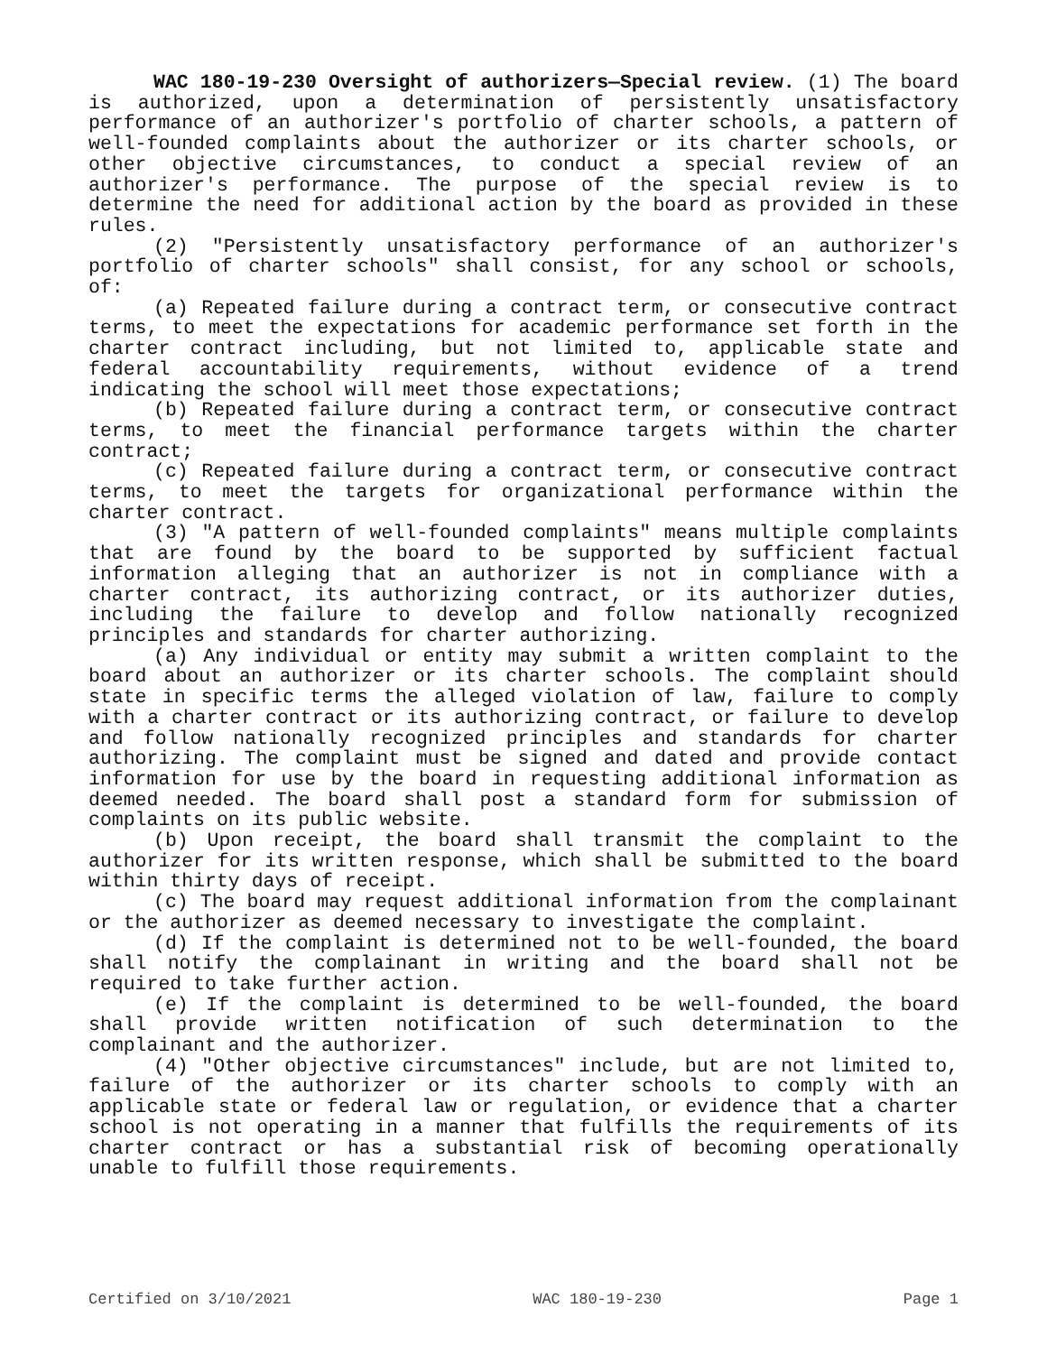WAC 180-19-230 Oversight of authorizers—Special review. (1) The board is authorized, upon a determination of persistently unsatisfactory performance of an authorizer's portfolio of charter schools, a pattern of well-founded complaints about the authorizer or its charter schools, or other objective circumstances, to conduct a special review of an authorizer's performance. The purpose of the special review is to determine the need for additional action by the board as provided in these rules.
(2) "Persistently unsatisfactory performance of an authorizer's portfolio of charter schools" shall consist, for any school or schools, of:
(a) Repeated failure during a contract term, or consecutive contract terms, to meet the expectations for academic performance set forth in the charter contract including, but not limited to, applicable state and federal accountability requirements, without evidence of a trend indicating the school will meet those expectations;
(b) Repeated failure during a contract term, or consecutive contract terms, to meet the financial performance targets within the charter contract;
(c) Repeated failure during a contract term, or consecutive contract terms, to meet the targets for organizational performance within the charter contract.
(3) "A pattern of well-founded complaints" means multiple complaints that are found by the board to be supported by sufficient factual information alleging that an authorizer is not in compliance with a charter contract, its authorizing contract, or its authorizer duties, including the failure to develop and follow nationally recognized principles and standards for charter authorizing.
(a) Any individual or entity may submit a written complaint to the board about an authorizer or its charter schools. The complaint should state in specific terms the alleged violation of law, failure to comply with a charter contract or its authorizing contract, or failure to develop and follow nationally recognized principles and standards for charter authorizing. The complaint must be signed and dated and provide contact information for use by the board in requesting additional information as deemed needed. The board shall post a standard form for submission of complaints on its public website.
(b) Upon receipt, the board shall transmit the complaint to the authorizer for its written response, which shall be submitted to the board within thirty days of receipt.
(c) The board may request additional information from the complainant or the authorizer as deemed necessary to investigate the complaint.
(d) If the complaint is determined not to be well-founded, the board shall notify the complainant in writing and the board shall not be required to take further action.
(e) If the complaint is determined to be well-founded, the board shall provide written notification of such determination to the complainant and the authorizer.
(4) "Other objective circumstances" include, but are not limited to, failure of the authorizer or its charter schools to comply with an applicable state or federal law or regulation, or evidence that a charter school is not operating in a manner that fulfills the requirements of its charter contract or has a substantial risk of becoming operationally unable to fulfill those requirements.
Certified on 3/10/2021 WAC 180-19-230 Page 1